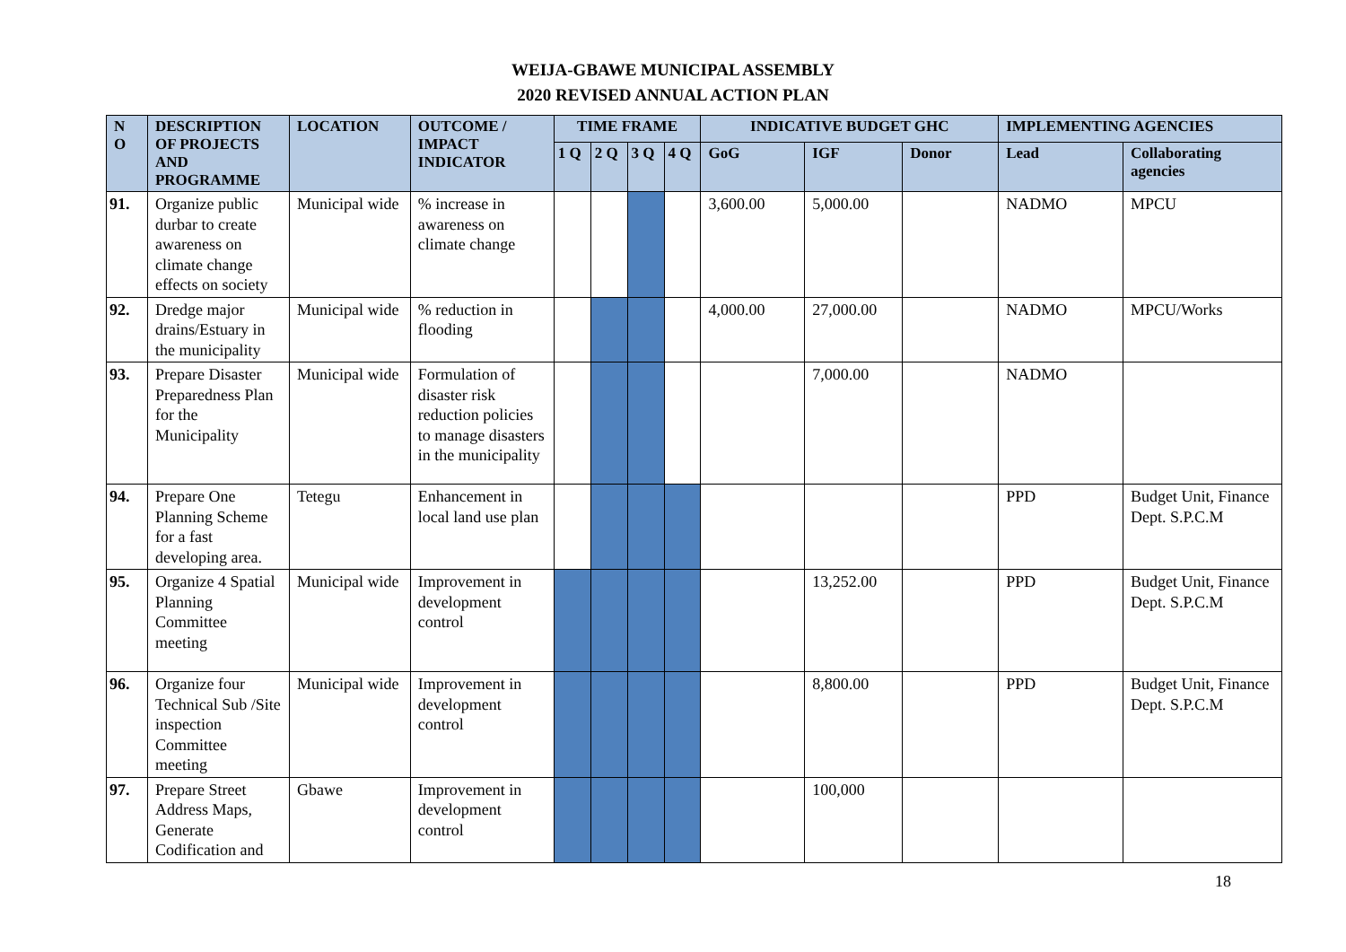WEIJA-GBAWE MUNICIPAL ASSEMBLY
2020 REVISED ANNUAL ACTION PLAN
| N O | DESCRIPTION OF PROJECTS AND PROGRAMME | LOCATION | OUTCOME / IMPACT INDICATOR | TIME FRAME | | | | INDICATIVE BUDGET GHC | | | IMPLEMENTING AGENCIES | |
| --- | --- | --- | --- | --- | --- | --- | --- | --- | --- | --- | --- | --- |
| | | | | 1 Q | 2 Q | 3 Q | 4 Q | GoG | IGF | Donor | Lead | Collaborating agencies |
| 91. | Organize public durbar to create awareness on climate change effects on society | Municipal wide | % increase in awareness on climate change | | | | | 3,600.00 | 5,000.00 | | NADMO | MPCU |
| 92. | Dredge major drains/Estuary in the municipality | Municipal wide | % reduction in flooding | | | | | 4,000.00 | 27,000.00 | | NADMO | MPCU/Works |
| 93. | Prepare Disaster Preparedness Plan for the Municipality | Municipal wide | Formulation of disaster risk reduction policies to manage disasters in the municipality | | | | | | 7,000.00 | | NADMO | |
| 94. | Prepare One Planning Scheme for a fast developing area. | Tetegu | Enhancement in local land use plan | | | | | | | | PPD | Budget Unit, Finance Dept. S.P.C.M |
| 95. | Organize 4 Spatial Planning Committee meeting | Municipal wide | Improvement in development control | | | | | | 13,252.00 | | PPD | Budget Unit, Finance Dept. S.P.C.M |
| 96. | Organize four Technical Sub /Site inspection Committee meeting | Municipal wide | Improvement in development control | | | | | | 8,800.00 | | PPD | Budget Unit, Finance Dept. S.P.C.M |
| 97. | Prepare Street Address Maps, Generate Codification and | Gbawe | Improvement in development control | | | | | | 100,000 | | | |
18